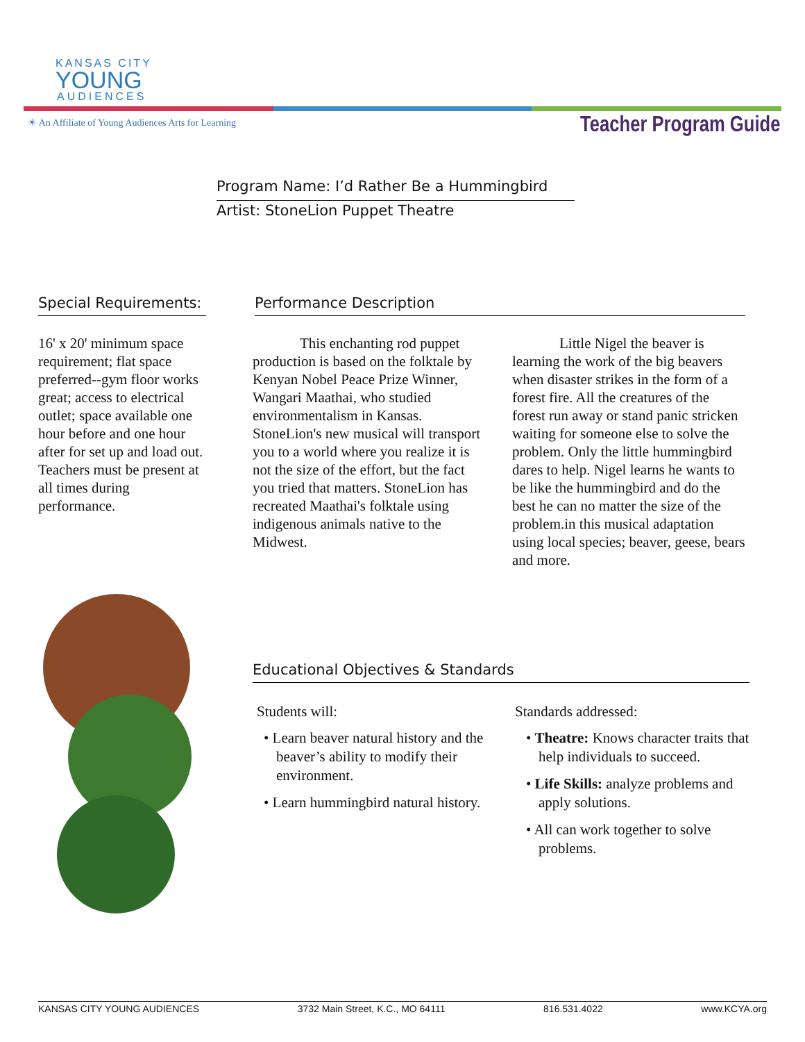KANSAS CITY
YOUNG
AUDIENCES
☀ An Affiliate of Young Audiences Arts for Learning
Teacher Program Guide
Program Name: I’d Rather Be a Hummingbird
Artist: StoneLion Puppet Theatre
Special Requirements:
16' x 20' minimum space requirement; flat space preferred--gym floor works great; access to electrical outlet; space available one hour before and one hour after for set up and load out. Teachers must be present at all times during performance.
Performance Description
This enchanting rod puppet production is based on the folktale by Kenyan Nobel Peace Prize Winner, Wangari Maathai, who studied environmentalism in Kansas. StoneLion's new musical will transport you to a world where you realize it is not the size of the effort, but the fact you tried that matters. StoneLion has recreated Maathai's folktale using indigenous animals native to the Midwest.
Little Nigel the beaver is learning the work of the big beavers when disaster strikes in the form of a forest fire. All the creatures of the forest run away or stand panic stricken waiting for someone else to solve the problem. Only the little hummingbird dares to help. Nigel learns he wants to be like the hummingbird and do the best he can no matter the size of the problem.in this musical adaptation using local species; beaver, geese, bears and more.
Educational Objectives & Standards
Students will:
• Learn beaver natural history and the beaver’s ability to modify their environment.
• Learn hummingbird natural history.
Standards addressed:
• Theatre: Knows character traits that help individuals to succeed.
• Life Skills: analyze problems and apply solutions.
• All can work together to solve problems.
KANSAS CITY YOUNG AUDIENCES 3732 Main Street, K.C., MO 64111 816.531.4022 www.KCYA.org